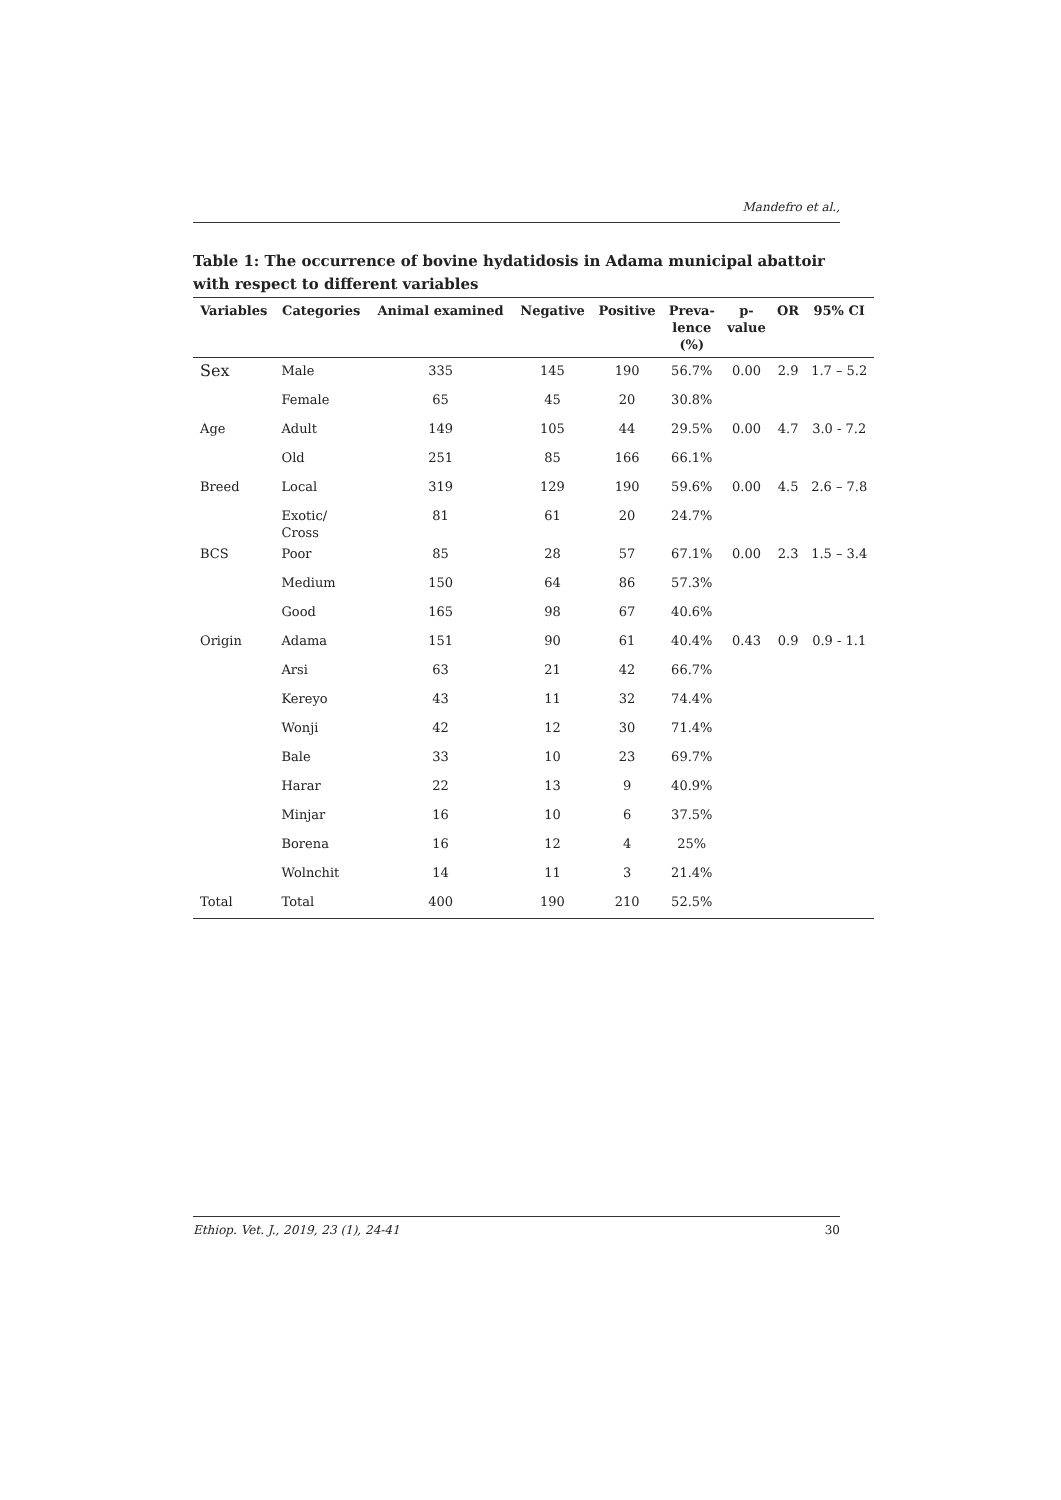Mandefro et al.,
Table 1: The occurrence of bovine hydatidosis in Adama municipal abattoir with respect to different variables
| Variables | Categories | Animal examined | Negative | Positive | Preva- lence (%) | p- value | OR | 95% CI |
| --- | --- | --- | --- | --- | --- | --- | --- | --- |
| Sex | Male | 335 | 145 | 190 | 56.7% | 0.00 | 2.9 | 1.7 – 5.2 |
| | Female | 65 | 45 | 20 | 30.8% | | | |
| Age | Adult | 149 | 105 | 44 | 29.5% | 0.00 | 4.7 | 3.0 - 7.2 |
| | Old | 251 | 85 | 166 | 66.1% | | | |
| Breed | Local | 319 | 129 | 190 | 59.6% | 0.00 | 4.5 | 2.6 – 7.8 |
| | Exotic/ Cross | 81 | 61 | 20 | 24.7% | | | |
| BCS | Poor | 85 | 28 | 57 | 67.1% | 0.00 | 2.3 | 1.5 – 3.4 |
| | Medium | 150 | 64 | 86 | 57.3% | | | |
| | Good | 165 | 98 | 67 | 40.6% | | | |
| Origin | Adama | 151 | 90 | 61 | 40.4% | 0.43 | 0.9 | 0.9 - 1.1 |
| | Arsi | 63 | 21 | 42 | 66.7% | | | |
| | Kereyo | 43 | 11 | 32 | 74.4% | | | |
| | Wonji | 42 | 12 | 30 | 71.4% | | | |
| | Bale | 33 | 10 | 23 | 69.7% | | | |
| | Harar | 22 | 13 | 9 | 40.9% | | | |
| | Minjar | 16 | 10 | 6 | 37.5% | | | |
| | Borena | 16 | 12 | 4 | 25% | | | |
| | Wolnchit | 14 | 11 | 3 | 21.4% | | | |
| Total | Total | 400 | 190 | 210 | 52.5% | | | |
Ethiop. Vet. J., 2019, 23 (1), 24-41 30